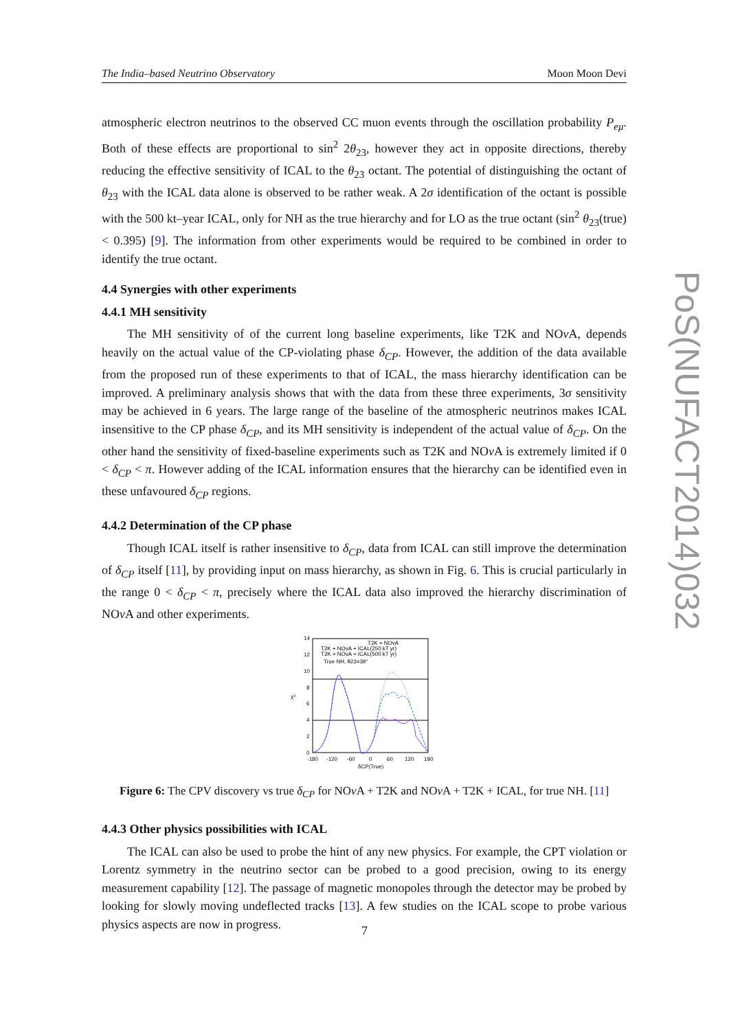The India–based Neutrino Observatory Moon Moon Devi
atmospheric electron neutrinos to the observed CC muon events through the oscillation probability P<sub>eμ</sub>. Both of these effects are proportional to sin<sup>2</sup> 2θ<sub>23</sub>, however they act in opposite directions, thereby reducing the effective sensitivity of ICAL to the θ<sub>23</sub> octant. The potential of distinguishing the octant of θ<sub>23</sub> with the ICAL data alone is observed to be rather weak. A 2σ identification of the octant is possible with the 500 kt–year ICAL, only for NH as the true hierarchy and for LO as the true octant (sin<sup>2</sup> θ<sub>23</sub>(true) < 0.395) [9]. The information from other experiments would be required to be combined in order to identify the true octant.
4.4 Synergies with other experiments
4.4.1 MH sensitivity
The MH sensitivity of of the current long baseline experiments, like T2K and NOν A, depends heavily on the actual value of the CP-violating phase δ<sub>CP</sub>. However, the addition of the data available from the proposed run of these experiments to that of ICAL, the mass hierarchy identification can be improved. A preliminary analysis shows that with the data from these three experiments, 3σ sensitivity may be achieved in 6 years. The large range of the baseline of the atmospheric neutrinos makes ICAL insensitive to the CP phase δ<sub>CP</sub>, and its MH sensitivity is independent of the actual value of δ<sub>CP</sub>. On the other hand the sensitivity of fixed-baseline experiments such as T2K and NOν A is extremely limited if 0 < δ<sub>CP</sub> < π. However adding of the ICAL information ensures that the hierarchy can be identified even in these unfavoured δ<sub>CP</sub> regions.
4.4.2 Determination of the CP phase
Though ICAL itself is rather insensitive to δ<sub>CP</sub>, data from ICAL can still improve the determination of δ<sub>CP</sub> itself [11], by providing input on mass hierarchy, as shown in Fig. 6. This is crucial particularly in the range 0 < δ<sub>CP</sub> < π, precisely where the ICAL data also improved the hierarchy discrimination of NOν A and other experiments.
14
12
10
8
6
4
2
0
-180
-120
-60
0
60
120
180
δCP(True)
χ²
T2K + NOvA
T2K + NOvA + ICAL(250 kT yr)
T2K + NOvA + ICAL(500 kT yr)
True NH, θ23=39°
Figure 6: The CPV discovery vs true δ<sub>CP</sub> for NOν A + T2K and NOν A + T2K + ICAL, for true NH. [11]
4.4.3 Other physics possibilities with ICAL
The ICAL can also be used to probe the hint of any new physics. For example, the CPT violation or Lorentz symmetry in the neutrino sector can be probed to a good precision, owing to its energy measurement capability [12]. The passage of magnetic monopoles through the detector may be probed by looking for slowly moving undeflected tracks [13]. A few studies on the ICAL scope to probe various physics aspects are now in progress.
PoS(NUFACT2014)032
7